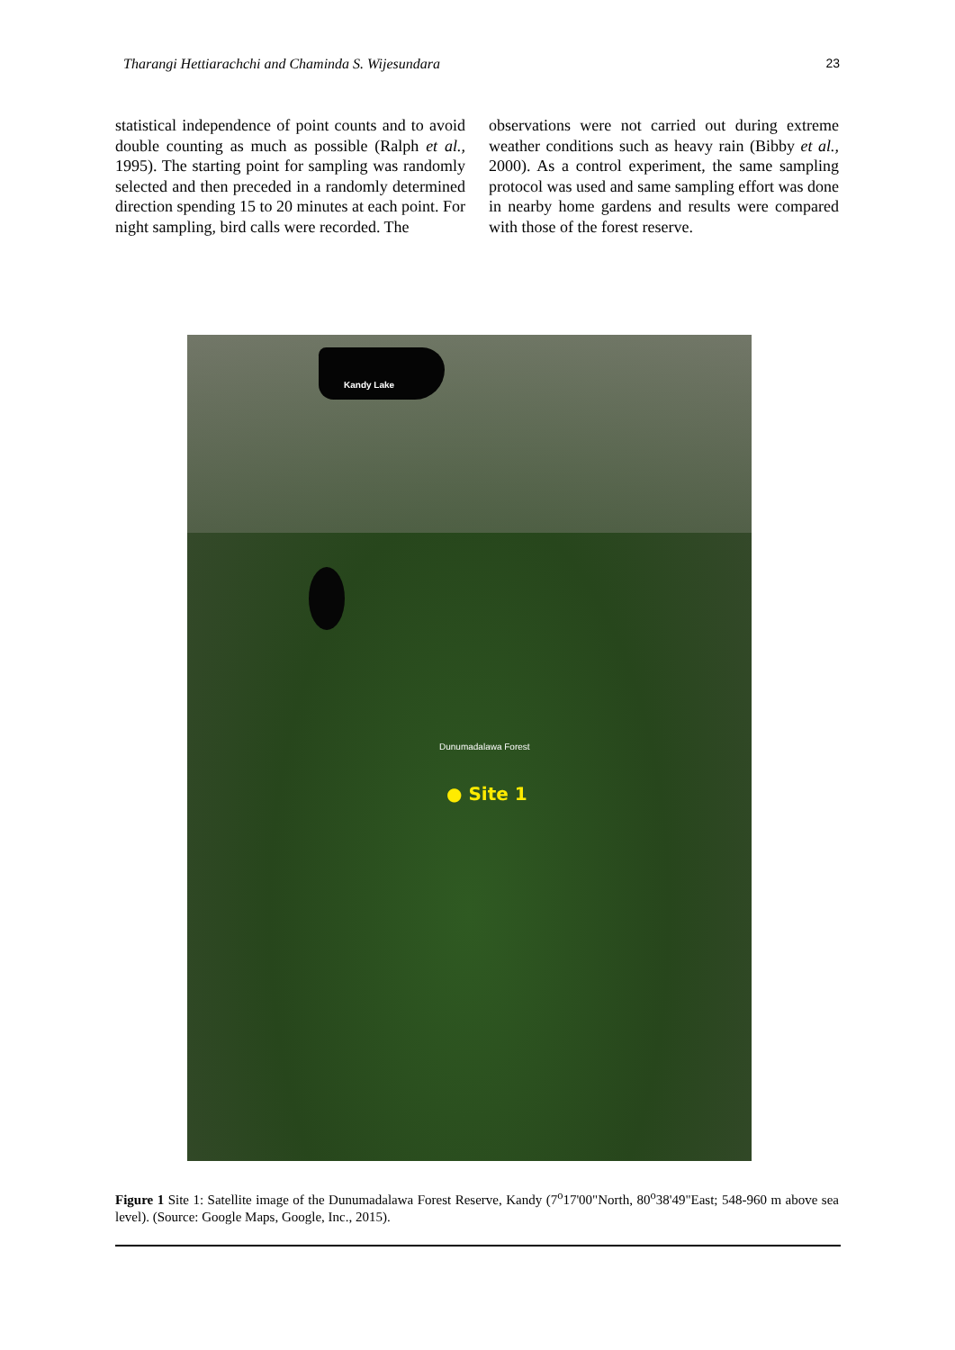Tharangi Hettiarachchi and Chaminda S. Wijesundara 23
statistical independence of point counts and to avoid double counting as much as possible (Ralph et al., 1995). The starting point for sampling was randomly selected and then preceded in a randomly determined direction spending 15 to 20 minutes at each point. For night sampling, bird calls were recorded. The
observations were not carried out during extreme weather conditions such as heavy rain (Bibby et al., 2000). As a control experiment, the same sampling protocol was used and same sampling effort was done in nearby home gardens and results were compared with those of the forest reserve.
Kandy Lake
Dunumadalawa Forest
● Site 1
Figure 1 Site 1: Satellite image of the Dunumadalawa Forest Reserve, Kandy (7<sup>o</sup>17'00"North, 80<sup>o</sup>38'49"East; 548-960 m above sea level). (Source: Google Maps, Google, Inc., 2015).